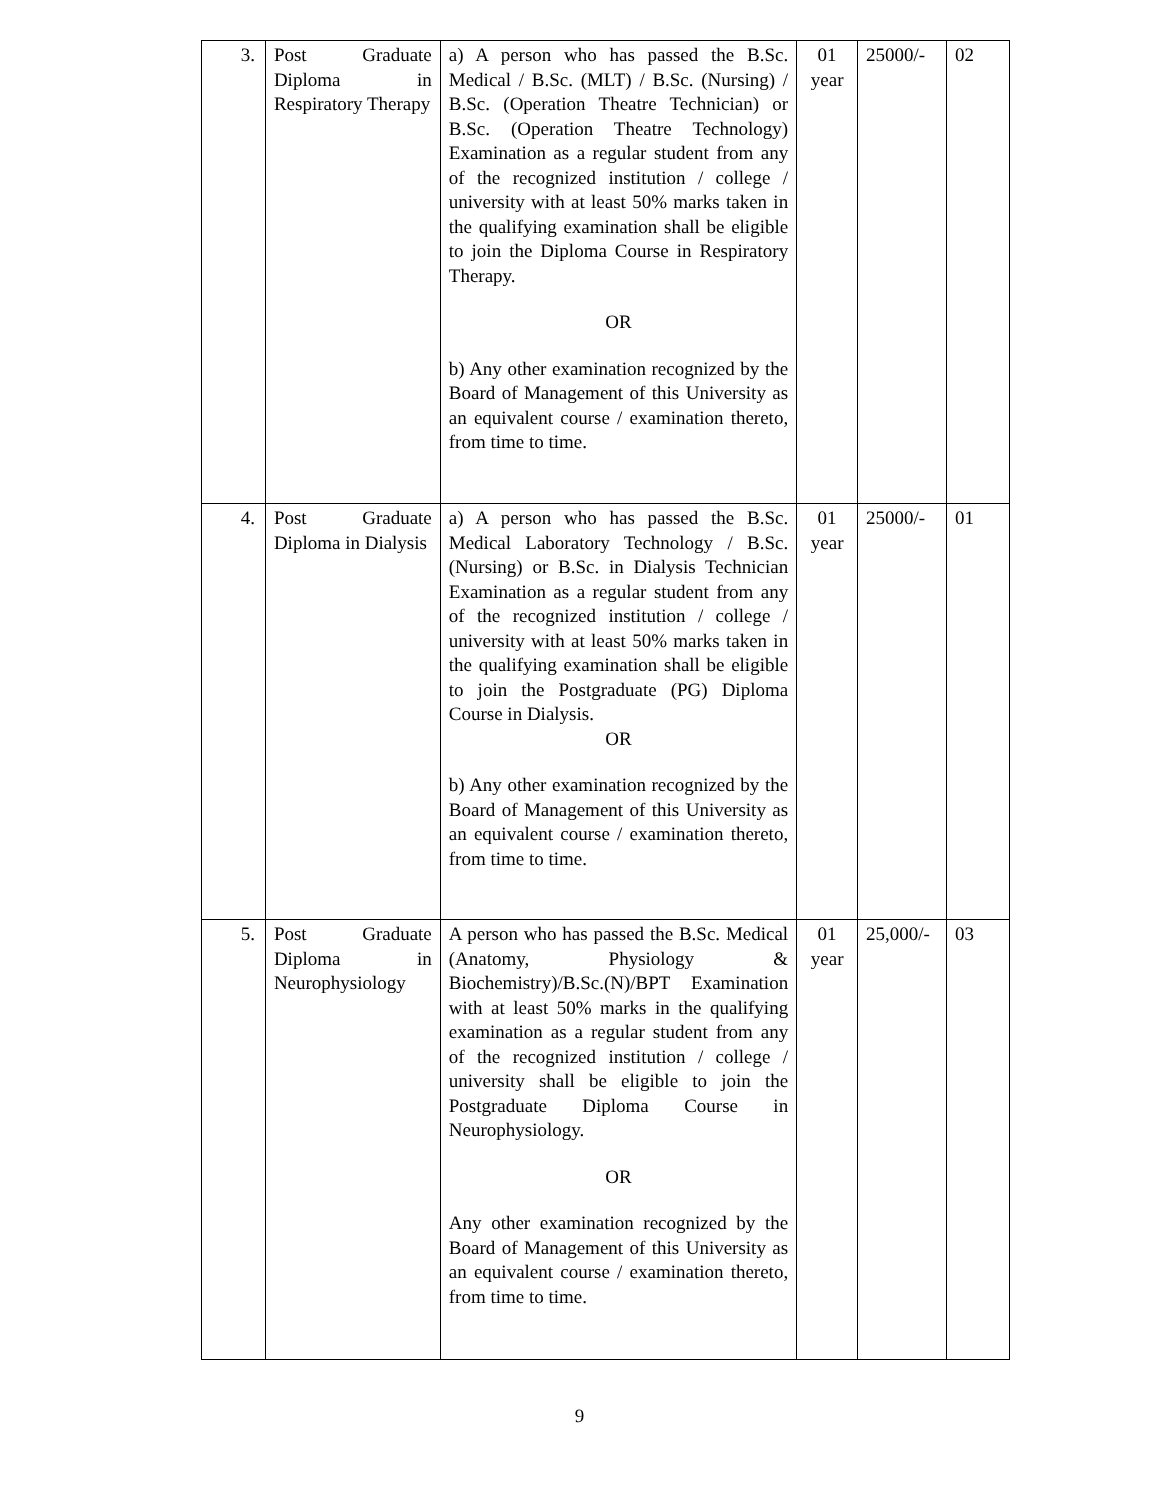| 3. | Post Graduate Diploma in Respiratory Therapy | a) A person who has passed the B.Sc. Medical / B.Sc. (MLT) / B.Sc. (Nursing) / B.Sc. (Operation Theatre Technician) or B.Sc. (Operation Theatre Technology) Examination as a regular student from any of the recognized institution / college / university with at least 50% marks taken in the qualifying examination shall be eligible to join the Diploma Course in Respiratory Therapy. OR b) Any other examination recognized by the Board of Management of this University as an equivalent course / examination thereto, from time to time. | 01 year | 25000/- | 02 |
| 4. | Post Graduate Diploma in Dialysis | a) A person who has passed the B.Sc. Medical Laboratory Technology / B.Sc. (Nursing) or B.Sc. in Dialysis Technician Examination as a regular student from any of the recognized institution / college / university with at least 50% marks taken in the qualifying examination shall be eligible to join the Postgraduate (PG) Diploma Course in Dialysis. OR b) Any other examination recognized by the Board of Management of this University as an equivalent course / examination thereto, from time to time. | 01 year | 25000/- | 01 |
| 5. | Post Graduate Diploma in Neurophysiology | A person who has passed the B.Sc. Medical (Anatomy, Physiology & Biochemistry)/B.Sc.(N)/BPT Examination with at least 50% marks in the qualifying examination as a regular student from any of the recognized institution / college / university shall be eligible to join the Postgraduate Diploma Course in Neurophysiology. OR Any other examination recognized by the Board of Management of this University as an equivalent course / examination thereto, from time to time. | 01 year | 25,000/- | 03 |
9